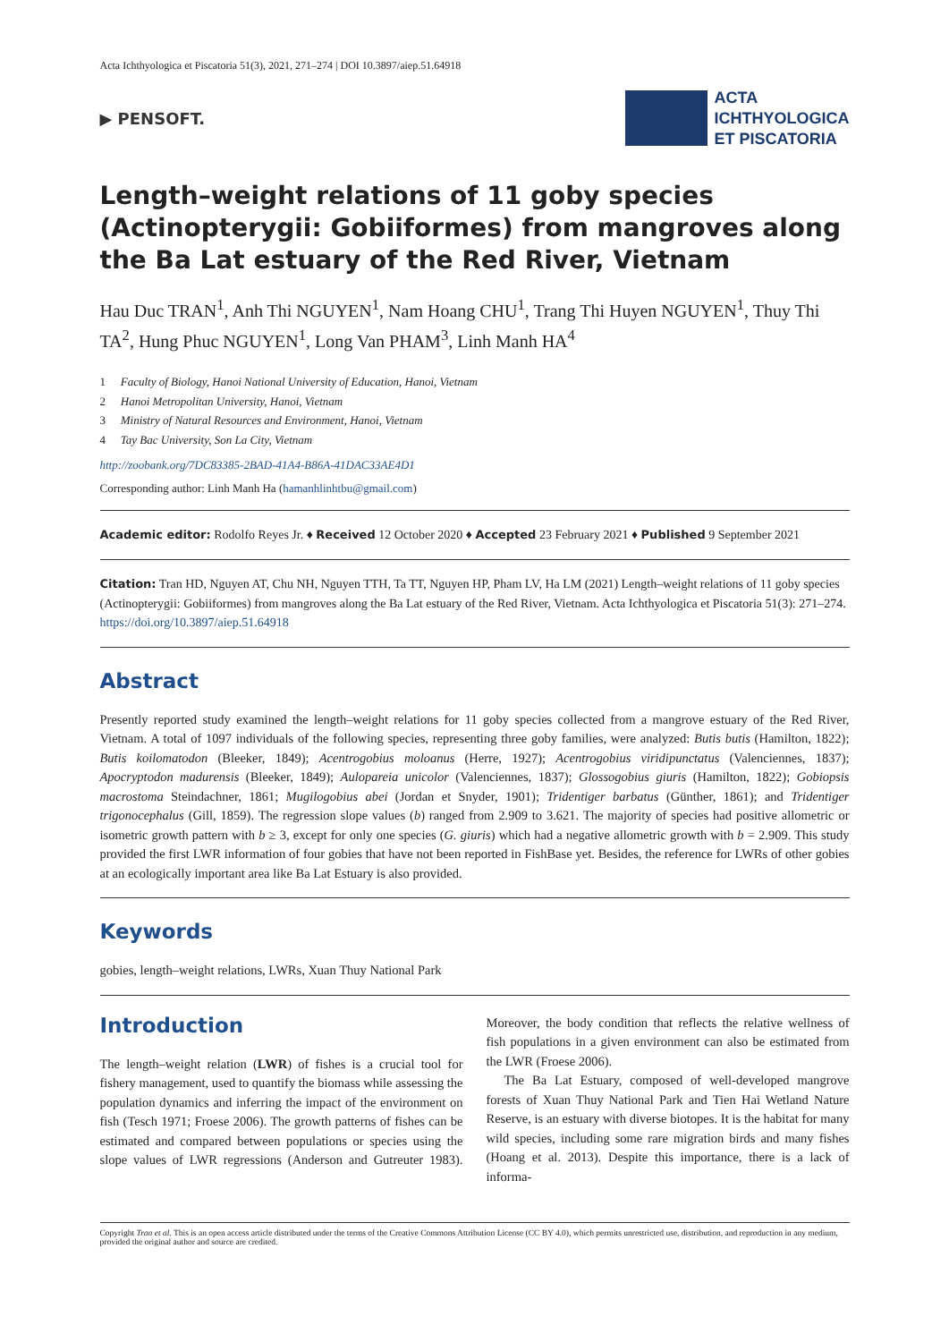Acta Ichthyologica et Piscatoria 51(3), 2021, 271–274 | DOI 10.3897/aiep.51.64918
▶ PENSOFT.
ACTA
ICHTHYOLOGICA
ET PISCATORIA
Length–weight relations of 11 goby species (Actinopterygii: Gobiiformes) from mangroves along the Ba Lat estuary of the Red River, Vietnam
Hau Duc TRAN<sup>1</sup>, Anh Thi NGUYEN<sup>1</sup>, Nam Hoang CHU<sup>1</sup>, Trang Thi Huyen NGUYEN<sup>1</sup>, Thuy Thi TA<sup>2</sup>, Hung Phuc NGUYEN<sup>1</sup>, Long Van PHAM<sup>3</sup>, Linh Manh HA<sup>4</sup>
1 Faculty of Biology, Hanoi National University of Education, Hanoi, Vietnam
2 Hanoi Metropolitan University, Hanoi, Vietnam
3 Ministry of Natural Resources and Environment, Hanoi, Vietnam
4 Tay Bac University, Son La City, Vietnam
http://zoobank.org/7DC83385-2BAD-41A4-B86A-41DAC33AE4D1
Corresponding author: Linh Manh Ha (hamanhlinhtbu@gmail.com)
Academic editor: Rodolfo Reyes Jr. ♦ Received 12 October 2020 ♦ Accepted 23 February 2021 ♦ Published 9 September 2021
Citation: Tran HD, Nguyen AT, Chu NH, Nguyen TTH, Ta TT, Nguyen HP, Pham LV, Ha LM (2021) Length–weight relations of 11 goby species (Actinopterygii: Gobiiformes) from mangroves along the Ba Lat estuary of the Red River, Vietnam. Acta Ichthyologica et Piscatoria 51(3): 271–274. https://doi.org/10.3897/aiep.51.64918
Abstract
Presently reported study examined the length–weight relations for 11 goby species collected from a mangrove estuary of the Red River, Vietnam. A total of 1097 individuals of the following species, representing three goby families, were analyzed: Butis butis (Hamilton, 1822); Butis koilomatodon (Bleeker, 1849); Acentrogobius moloanus (Herre, 1927); Acentrogobius viridipunctatus (Valenciennes, 1837); Apocryptodon madurensis (Bleeker, 1849); Aulopareia unicolor (Valenciennes, 1837); Glossogobius giuris (Hamilton, 1822); Gobiopsis macrostoma Steindachner, 1861; Mugilogobius abei (Jordan et Snyder, 1901); Tridentiger barbatus (Günther, 1861); and Tridentiger trigonocephalus (Gill, 1859). The regression slope values (b) ranged from 2.909 to 3.621. The majority of species had positive allometric or isometric growth pattern with b ≥ 3, except for only one species (G. giuris) which had a negative allometric growth with b = 2.909. This study provided the first LWR information of four gobies that have not been reported in FishBase yet. Besides, the reference for LWRs of other gobies at an ecologically important area like Ba Lat Estuary is also provided.
Keywords
gobies, length–weight relations, LWRs, Xuan Thuy National Park
Introduction
The length–weight relation (LWR) of fishes is a crucial tool for fishery management, used to quantify the biomass while assessing the population dynamics and inferring the impact of the environment on fish (Tesch 1971; Froese 2006). The growth patterns of fishes can be estimated and compared between populations or species using the slope values of LWR regressions (Anderson and Gutreuter 1983). Moreover, the body condition that reflects the relative wellness of fish populations in a given environment can also be estimated from the LWR (Froese 2006).
The Ba Lat Estuary, composed of well-developed mangrove forests of Xuan Thuy National Park and Tien Hai Wetland Nature Reserve, is an estuary with diverse biotopes. It is the habitat for many wild species, including some rare migration birds and many fishes (Hoang et al. 2013). Despite this importance, there is a lack of informa-
Copyright Tran et al. This is an open access article distributed under the terms of the Creative Commons Attribution License (CC BY 4.0), which permits unrestricted use, distribution, and reproduction in any medium, provided the original author and source are credited.